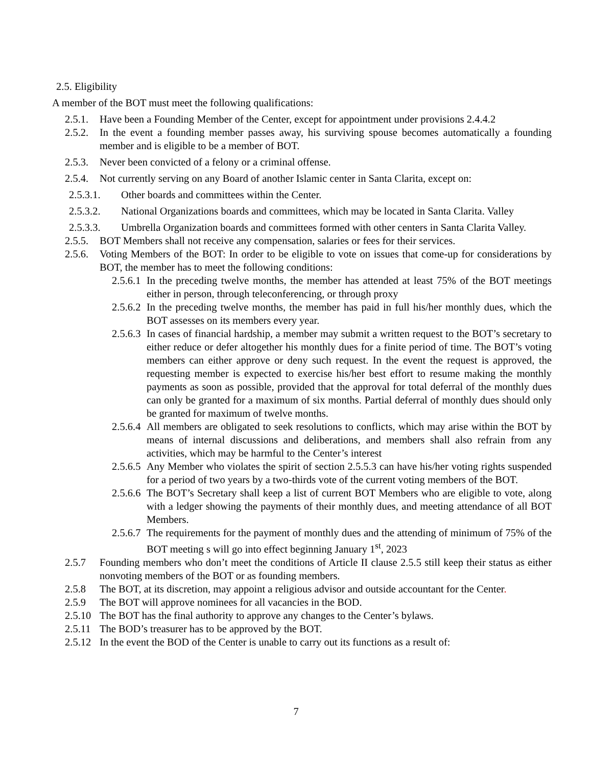2.5. Eligibility
A member of the BOT must meet the following qualifications:
2.5.1. Have been a Founding Member of the Center, except for appointment under provisions 2.4.4.2
2.5.2. In the event a founding member passes away, his surviving spouse becomes automatically a founding member and is eligible to be a member of BOT.
2.5.3. Never been convicted of a felony or a criminal offense.
2.5.4. Not currently serving on any Board of another Islamic center in Santa Clarita, except on:
2.5.3.1. Other boards and committees within the Center.
2.5.3.2. National Organizations boards and committees, which may be located in Santa Clarita. Valley
2.5.3.3. Umbrella Organization boards and committees formed with other centers in Santa Clarita Valley.
2.5.5. BOT Members shall not receive any compensation, salaries or fees for their services.
2.5.6. Voting Members of the BOT: In order to be eligible to vote on issues that come-up for considerations by BOT, the member has to meet the following conditions:
2.5.6.1 In the preceding twelve months, the member has attended at least 75% of the BOT meetings either in person, through teleconferencing, or through proxy
2.5.6.2 In the preceding twelve months, the member has paid in full his/her monthly dues, which the BOT assesses on its members every year.
2.5.6.3 In cases of financial hardship, a member may submit a written request to the BOT’s secretary to either reduce or defer altogether his monthly dues for a finite period of time. The BOT’s voting members can either approve or deny such request. In the event the request is approved, the requesting member is expected to exercise his/her best effort to resume making the monthly payments as soon as possible, provided that the approval for total deferral of the monthly dues can only be granted for a maximum of six months. Partial deferral of monthly dues should only be granted for maximum of twelve months.
2.5.6.4 All members are obligated to seek resolutions to conflicts, which may arise within the BOT by means of internal discussions and deliberations, and members shall also refrain from any activities, which may be harmful to the Center’s interest
2.5.6.5 Any Member who violates the spirit of section 2.5.5.3 can have his/her voting rights suspended for a period of two years by a two-thirds vote of the current voting members of the BOT.
2.5.6.6 The BOT’s Secretary shall keep a list of current BOT Members who are eligible to vote, along with a ledger showing the payments of their monthly dues, and meeting attendance of all BOT Members.
2.5.6.7 The requirements for the payment of monthly dues and the attending of minimum of 75% of the BOT meeting s will go into effect beginning January 1<sup>st</sup>, 2023
2.5.7 Founding members who don’t meet the conditions of Article II clause 2.5.5 still keep their status as either nonvoting members of the BOT or as founding members.
2.5.8 The BOT, at its discretion, may appoint a religious advisor and outside accountant for the Center.
2.5.9 The BOT will approve nominees for all vacancies in the BOD.
2.5.10 The BOT has the final authority to approve any changes to the Center’s bylaws.
2.5.11 The BOD’s treasurer has to be approved by the BOT.
2.5.12 In the event the BOD of the Center is unable to carry out its functions as a result of:
7